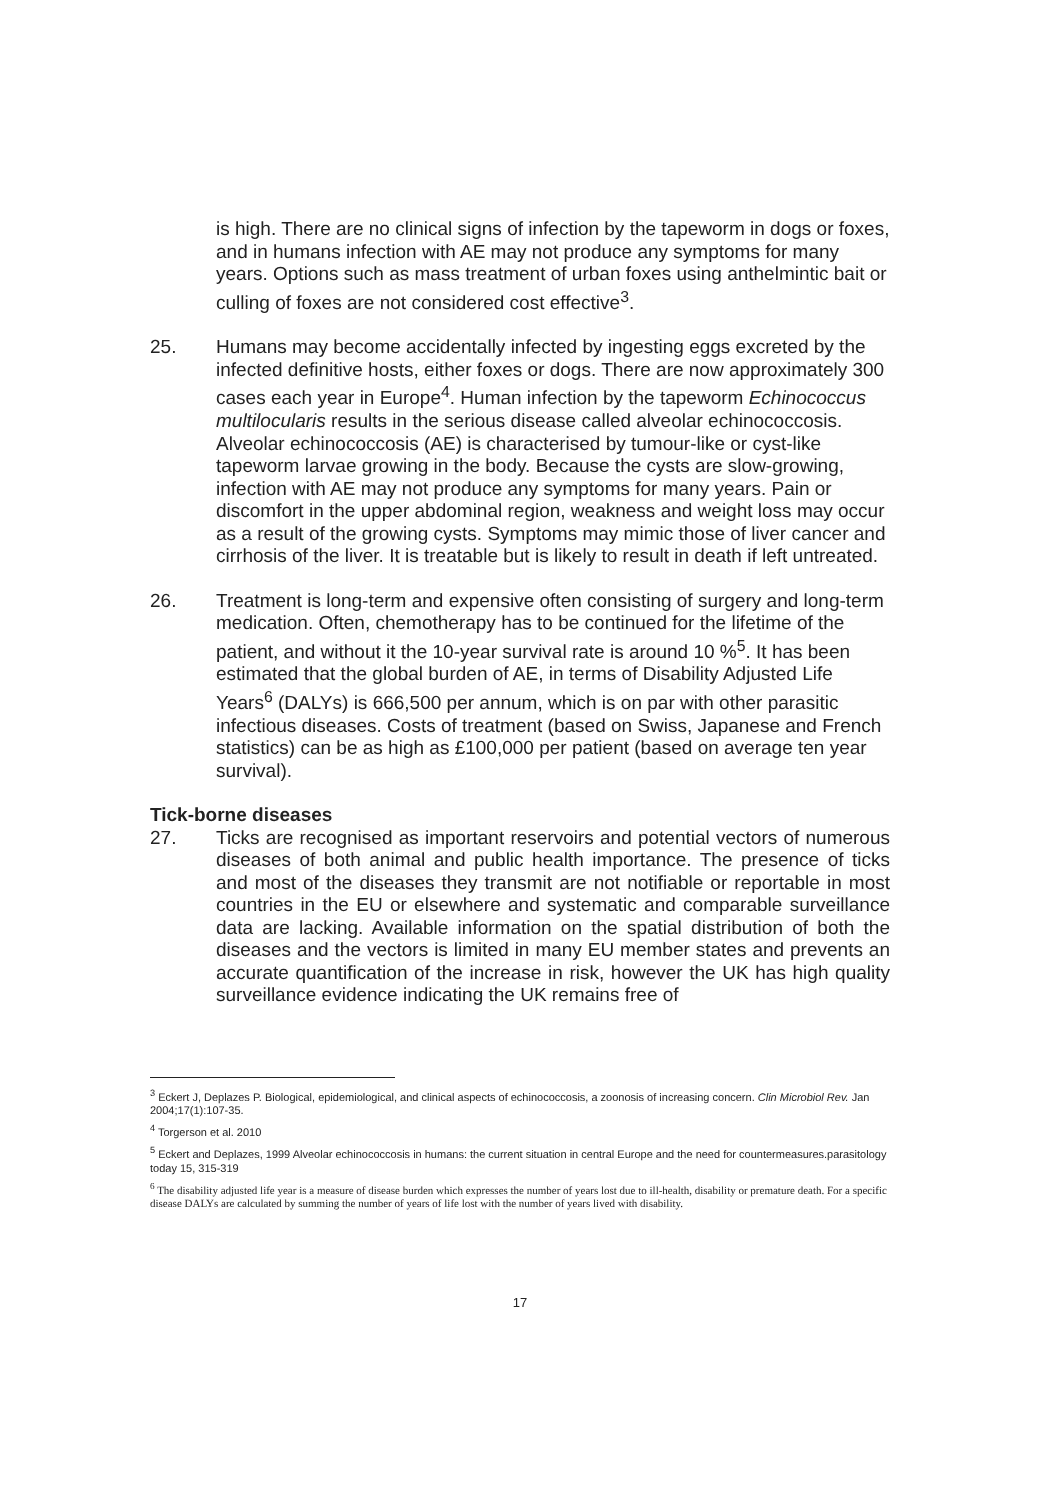is high. There are no clinical signs of infection by the tapeworm in dogs or foxes, and in humans infection with AE may not produce any symptoms for many years. Options such as mass treatment of urban foxes using anthelmintic bait or culling of foxes are not considered cost effective<sup>3</sup>.
25. Humans may become accidentally infected by ingesting eggs excreted by the infected definitive hosts, either foxes or dogs. There are now approximately 300 cases each year in Europe<sup>4</sup>. Human infection by the tapeworm Echinococcus multilocularis results in the serious disease called alveolar echinococcosis. Alveolar echinococcosis (AE) is characterised by tumour-like or cyst-like tapeworm larvae growing in the body. Because the cysts are slow-growing, infection with AE may not produce any symptoms for many years. Pain or discomfort in the upper abdominal region, weakness and weight loss may occur as a result of the growing cysts. Symptoms may mimic those of liver cancer and cirrhosis of the liver. It is treatable but is likely to result in death if left untreated.
26. Treatment is long-term and expensive often consisting of surgery and long-term medication. Often, chemotherapy has to be continued for the lifetime of the patient, and without it the 10-year survival rate is around 10 %<sup>5</sup>. It has been estimated that the global burden of AE, in terms of Disability Adjusted Life Years<sup>6</sup> (DALYs) is 666,500 per annum, which is on par with other parasitic infectious diseases. Costs of treatment (based on Swiss, Japanese and French statistics) can be as high as £100,000 per patient (based on average ten year survival).
Tick-borne diseases
27. Ticks are recognised as important reservoirs and potential vectors of numerous diseases of both animal and public health importance. The presence of ticks and most of the diseases they transmit are not notifiable or reportable in most countries in the EU or elsewhere and systematic and comparable surveillance data are lacking. Available information on the spatial distribution of both the diseases and the vectors is limited in many EU member states and prevents an accurate quantification of the increase in risk, however the UK has high quality surveillance evidence indicating the UK remains free of
<sup>3</sup> Eckert J, Deplazes P. Biological, epidemiological, and clinical aspects of echinococcosis, a zoonosis of increasing concern. Clin Microbiol Rev. Jan 2004;17(1):107-35.
<sup>4</sup> Torgerson et al. 2010
<sup>5</sup> Eckert and Deplazes, 1999 Alveolar echinococcosis in humans: the current situation in central Europe and the need for countermeasures.parasitology today 15, 315-319
<sup>6</sup> The disability adjusted life year is a measure of disease burden which expresses the number of years lost due to ill-health, disability or premature death. For a specific disease DALYs are calculated by summing the number of years of life lost with the number of years lived with disability.
17